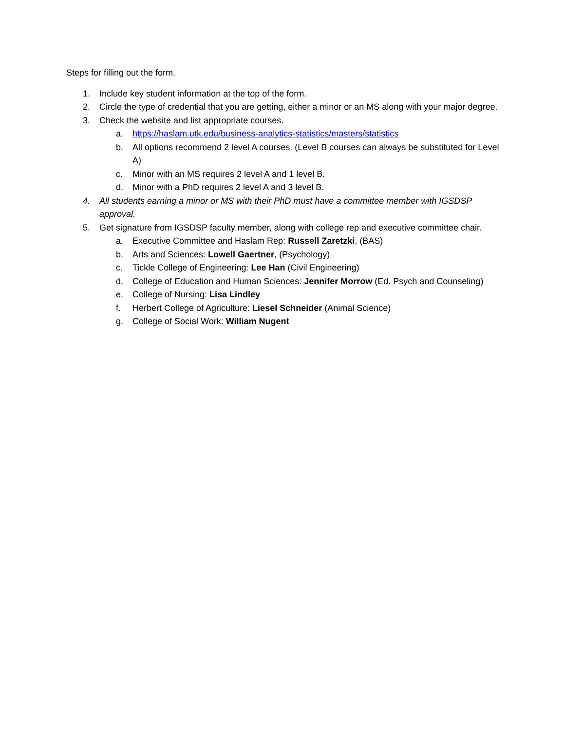Steps for filling out the form.
1. Include key student information at the top of the form.
2. Circle the type of credential that you are getting, either a minor or an MS along with your major degree.
3. Check the website and list appropriate courses.
a. https://haslam.utk.edu/business-analytics-statistics/masters/statistics
b. All options recommend 2 level A courses. (Level B courses can always be substituted for Level A)
c. Minor with an MS requires 2 level A and 1 level B.
d. Minor with a PhD requires 2 level A and 3 level B.
4. All students earning a minor or MS with their PhD must have a committee member with IGSDSP approval.
5. Get signature from IGSDSP faculty member, along with college rep and executive committee chair.
a. Executive Committee and Haslam Rep: Russell Zaretzki, (BAS)
b. Arts and Sciences: Lowell Gaertner, (Psychology)
c. Tickle College of Engineering: Lee Han (Civil Engineering)
d. College of Education and Human Sciences: Jennifer Morrow (Ed. Psych and Counseling)
e. College of Nursing: Lisa Lindley
f. Herbert College of Agriculture: Liesel Schneider (Animal Science)
g. College of Social Work: William Nugent